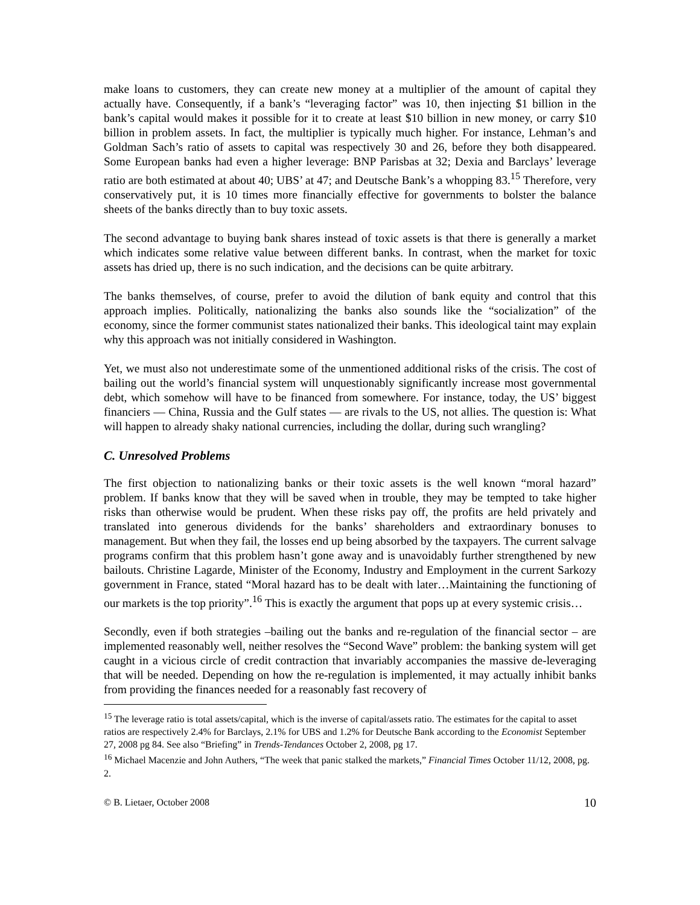make loans to customers, they can create new money at a multiplier of the amount of capital they actually have. Consequently, if a bank’s “leveraging factor” was 10, then injecting $1 billion in the bank’s capital would makes it possible for it to create at least $10 billion in new money, or carry $10 billion in problem assets. In fact, the multiplier is typically much higher. For instance, Lehman’s and Goldman Sach’s ratio of assets to capital was respectively 30 and 26, before they both disappeared. Some European banks had even a higher leverage: BNP Parisbas at 32; Dexia and Barclays’ leverage ratio are both estimated at about 40; UBS’ at 47; and Deutsche Bank’s a whopping 83.<sup>15</sup> Therefore, very conservatively put, it is 10 times more financially effective for governments to bolster the balance sheets of the banks directly than to buy toxic assets.
The second advantage to buying bank shares instead of toxic assets is that there is generally a market which indicates some relative value between different banks. In contrast, when the market for toxic assets has dried up, there is no such indication, and the decisions can be quite arbitrary.
The banks themselves, of course, prefer to avoid the dilution of bank equity and control that this approach implies. Politically, nationalizing the banks also sounds like the “socialization” of the economy, since the former communist states nationalized their banks. This ideological taint may explain why this approach was not initially considered in Washington.
Yet, we must also not underestimate some of the unmentioned additional risks of the crisis. The cost of bailing out the world’s financial system will unquestionably significantly increase most governmental debt, which somehow will have to be financed from somewhere. For instance, today, the US’ biggest financiers ― China, Russia and the Gulf states ― are rivals to the US, not allies. The question is: What will happen to already shaky national currencies, including the dollar, during such wrangling?
C. Unresolved Problems
The first objection to nationalizing banks or their toxic assets is the well known “moral hazard” problem. If banks know that they will be saved when in trouble, they may be tempted to take higher risks than otherwise would be prudent. When these risks pay off, the profits are held privately and translated into generous dividends for the banks’ shareholders and extraordinary bonuses to management. But when they fail, the losses end up being absorbed by the taxpayers. The current salvage programs confirm that this problem hasn’t gone away and is unavoidably further strengthened by new bailouts. Christine Lagarde, Minister of the Economy, Industry and Employment in the current Sarkozy government in France, stated “Moral hazard has to be dealt with later…Maintaining the functioning of our markets is the top priority”.<sup>16</sup> This is exactly the argument that pops up at every systemic crisis…
Secondly, even if both strategies –bailing out the banks and re-regulation of the financial sector – are implemented reasonably well, neither resolves the “Second Wave” problem: the banking system will get caught in a vicious circle of credit contraction that invariably accompanies the massive de-leveraging that will be needed. Depending on how the re-regulation is implemented, it may actually inhibit banks from providing the finances needed for a reasonably fast recovery of
<sup>15</sup> The leverage ratio is total assets/capital, which is the inverse of capital/assets ratio. The estimates for the capital to asset ratios are respectively 2.4% for Barclays, 2.1% for UBS and 1.2% for Deutsche Bank according to the Economist September 27, 2008 pg 84. See also “Briefing” in Trends-Tendances October 2, 2008, pg 17.
<sup>16</sup> Michael Macenzie and John Authers, “The week that panic stalked the markets,” Financial Times October 11/12, 2008, pg. 2.
© B. Lietaer, October 2008 10